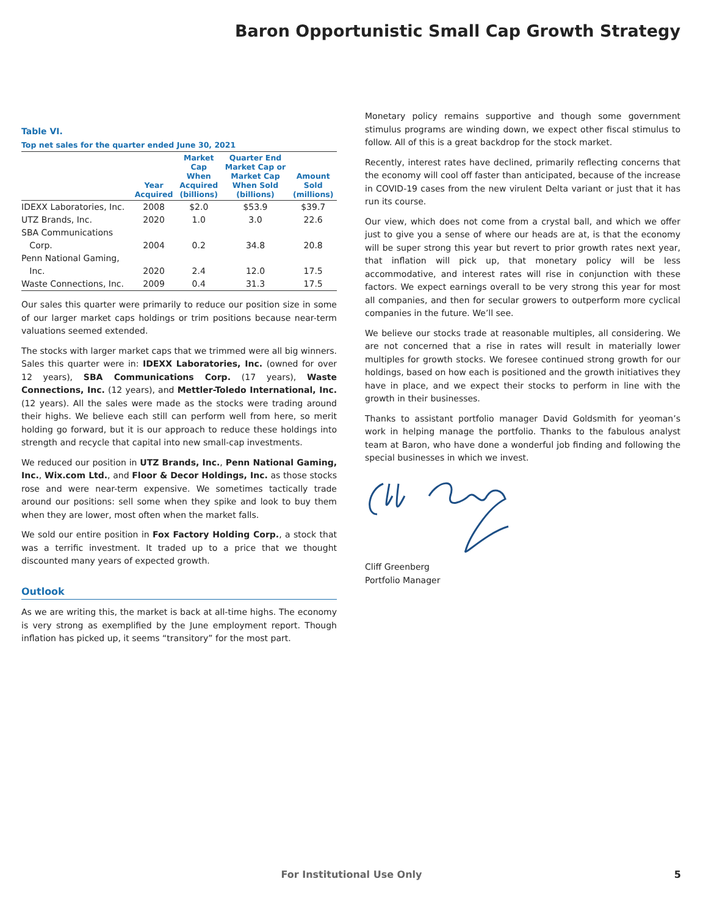Baron Opportunistic Small Cap Growth Strategy
Table VI.
Top net sales for the quarter ended June 30, 2021
| | Year Acquired | Market Cap When Acquired (billions) | Quarter End Market Cap or Market Cap When Sold (billions) | Amount Sold (millions) |
| --- | --- | --- | --- | --- |
| IDEXX Laboratories, Inc. | 2008 | $2.0 | $53.9 | $39.7 |
| UTZ Brands, Inc. | 2020 | 1.0 | 3.0 | 22.6 |
| SBA Communications Corp. | 2004 | 0.2 | 34.8 | 20.8 |
| Penn National Gaming, Inc. | 2020 | 2.4 | 12.0 | 17.5 |
| Waste Connections, Inc. | 2009 | 0.4 | 31.3 | 17.5 |
Our sales this quarter were primarily to reduce our position size in some of our larger market caps holdings or trim positions because near-term valuations seemed extended.
The stocks with larger market caps that we trimmed were all big winners. Sales this quarter were in: IDEXX Laboratories, Inc. (owned for over 12 years), SBA Communications Corp. (17 years), Waste Connections, Inc. (12 years), and Mettler-Toledo International, Inc. (12 years). All the sales were made as the stocks were trading around their highs. We believe each still can perform well from here, so merit holding go forward, but it is our approach to reduce these holdings into strength and recycle that capital into new small-cap investments.
We reduced our position in UTZ Brands, Inc., Penn National Gaming, Inc., Wix.com Ltd., and Floor & Decor Holdings, Inc. as those stocks rose and were near-term expensive. We sometimes tactically trade around our positions: sell some when they spike and look to buy them when they are lower, most often when the market falls.
We sold our entire position in Fox Factory Holding Corp., a stock that was a terrific investment. It traded up to a price that we thought discounted many years of expected growth.
Outlook
As we are writing this, the market is back at all-time highs. The economy is very strong as exemplified by the June employment report. Though inflation has picked up, it seems “transitory” for the most part.
Monetary policy remains supportive and though some government stimulus programs are winding down, we expect other fiscal stimulus to follow. All of this is a great backdrop for the stock market.
Recently, interest rates have declined, primarily reflecting concerns that the economy will cool off faster than anticipated, because of the increase in COVID-19 cases from the new virulent Delta variant or just that it has run its course.
Our view, which does not come from a crystal ball, and which we offer just to give you a sense of where our heads are at, is that the economy will be super strong this year but revert to prior growth rates next year, that inflation will pick up, that monetary policy will be less accommodative, and interest rates will rise in conjunction with these factors. We expect earnings overall to be very strong this year for most all companies, and then for secular growers to outperform more cyclical companies in the future. We’ll see.
We believe our stocks trade at reasonable multiples, all considering. We are not concerned that a rise in rates will result in materially lower multiples for growth stocks. We foresee continued strong growth for our holdings, based on how each is positioned and the growth initiatives they have in place, and we expect their stocks to perform in line with the growth in their businesses.
Thanks to assistant portfolio manager David Goldsmith for yeoman’s work in helping manage the portfolio. Thanks to the fabulous analyst team at Baron, who have done a wonderful job finding and following the special businesses in which we invest.
Cliff Greenberg
Portfolio Manager
For Institutional Use Only 5